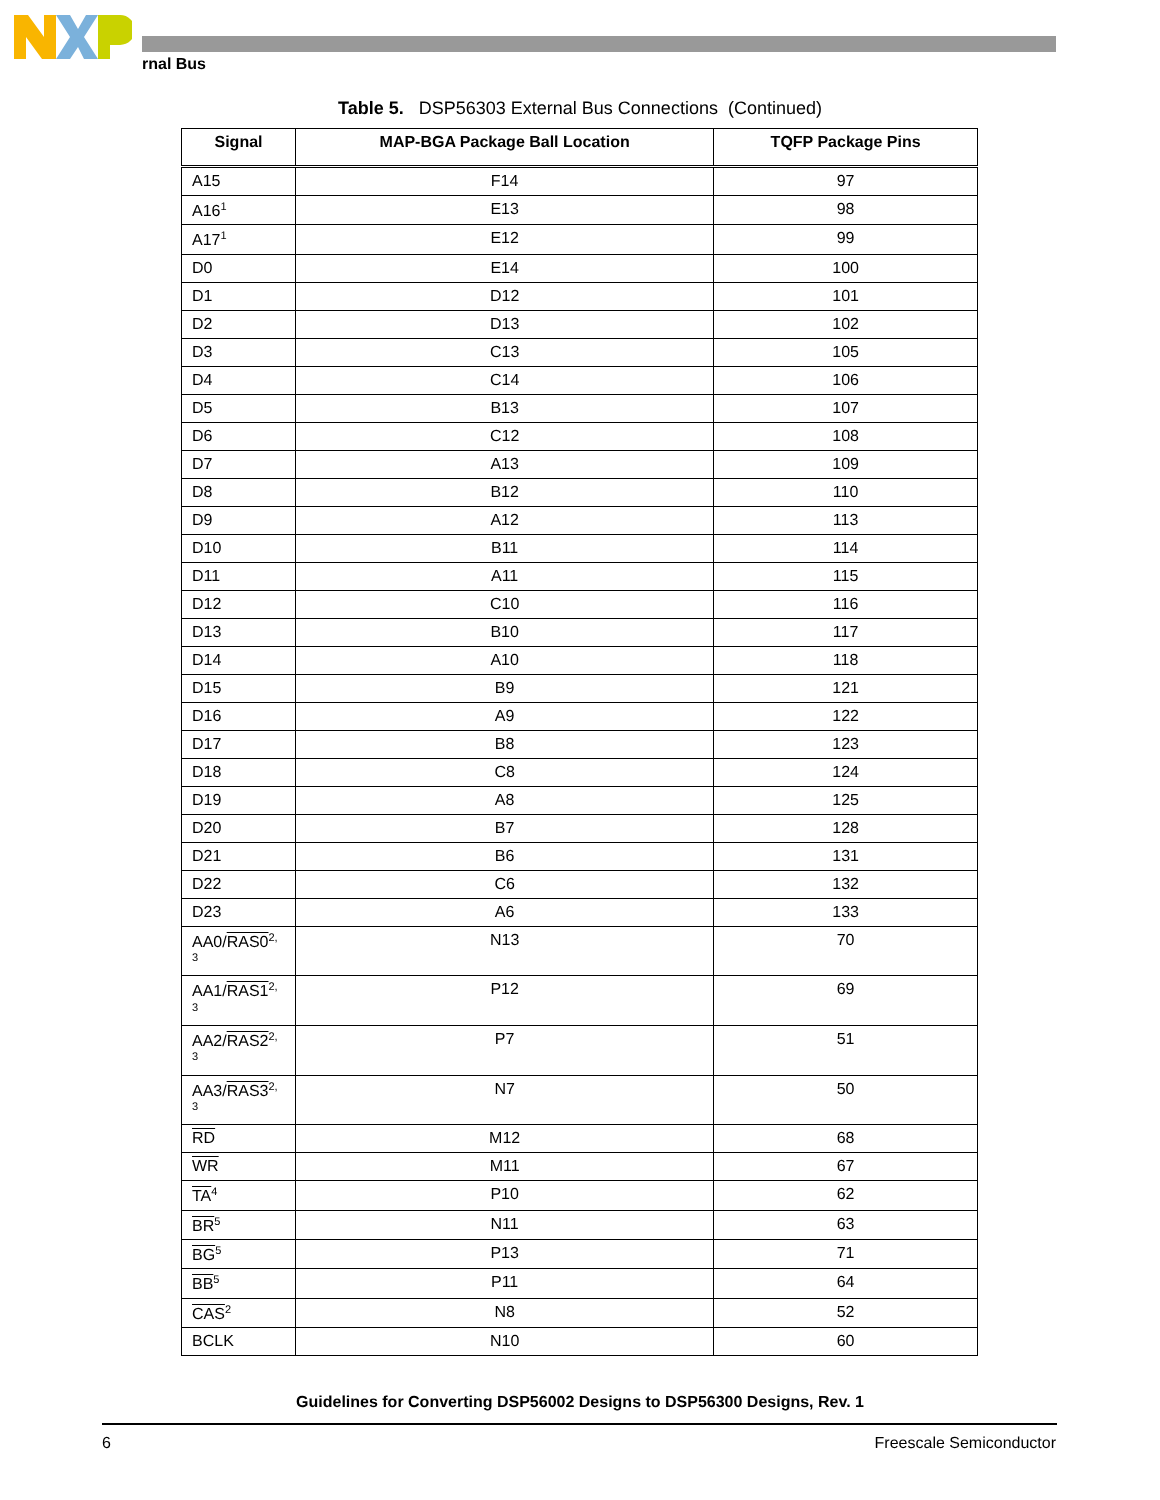rnal Bus
Table 5. DSP56303 External Bus Connections (Continued)
| Signal | MAP-BGA Package Ball Location | TQFP Package Pins |
| --- | --- | --- |
| A15 | F14 | 97 |
| A16<sup>1</sup> | E13 | 98 |
| A17<sup>1</sup> | E12 | 99 |
| D0 | E14 | 100 |
| D1 | D12 | 101 |
| D2 | D13 | 102 |
| D3 | C13 | 105 |
| D4 | C14 | 106 |
| D5 | B13 | 107 |
| D6 | C12 | 108 |
| D7 | A13 | 109 |
| D8 | B12 | 110 |
| D9 | A12 | 113 |
| D10 | B11 | 114 |
| D11 | A11 | 115 |
| D12 | C10 | 116 |
| D13 | B10 | 117 |
| D14 | A10 | 118 |
| D15 | B9 | 121 |
| D16 | A9 | 122 |
| D17 | B8 | 123 |
| D18 | C8 | 124 |
| D19 | A8 | 125 |
| D20 | B7 | 128 |
| D21 | B6 | 131 |
| D22 | C6 | 132 |
| D23 | A6 | 133 |
| AA0/ RAS0<sup>2, 3</sup> | N13 | 70 |
| AA1/ RAS1<sup>2, 3</sup> | P12 | 69 |
| AA2/ RAS2<sup>2, 3</sup> | P7 | 51 |
| AA3/ RAS3<sup>2, 3</sup> | N7 | 50 |
| RD | M12 | 68 |
| WR | M11 | 67 |
| TA<sup>4</sup> | P10 | 62 |
| BR<sup>5</sup> | N11 | 63 |
| BG<sup>5</sup> | P13 | 71 |
| BB<sup>5</sup> | P11 | 64 |
| CAS<sup>2</sup> | N8 | 52 |
| BCLK | N10 | 60 |
Guidelines for Converting DSP56002 Designs to DSP56300 Designs, Rev. 1
6 Freescale Semiconductor